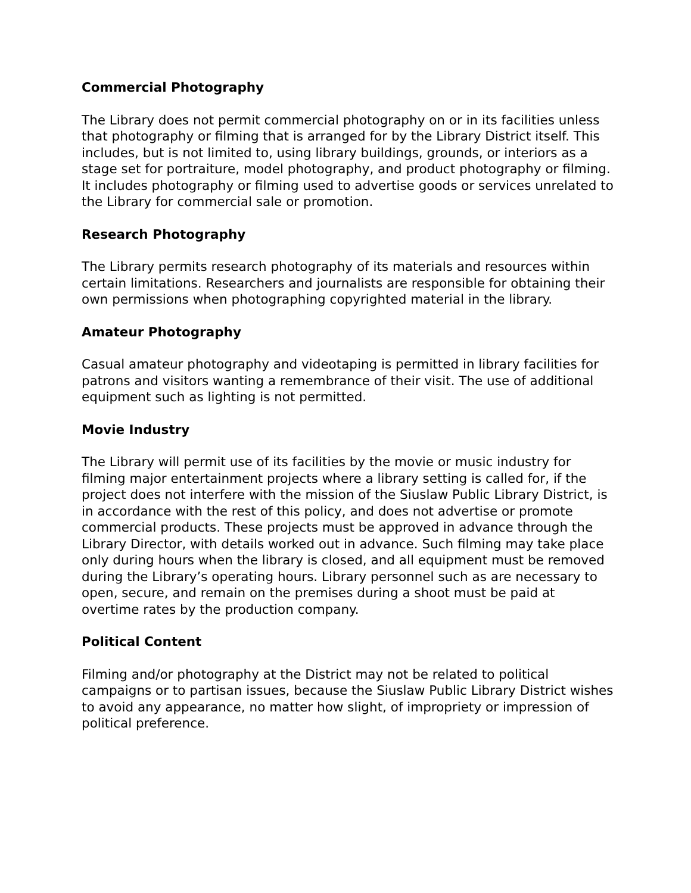Commercial Photography
The Library does not permit commercial photography on or in its facilities unless that photography or filming that is arranged for by the Library District itself. This includes, but is not limited to, using library buildings, grounds, or interiors as a stage set for portraiture, model photography, and product photography or filming. It includes photography or filming used to advertise goods or services unrelated to the Library for commercial sale or promotion.
Research Photography
The Library permits research photography of its materials and resources within certain limitations. Researchers and journalists are responsible for obtaining their own permissions when photographing copyrighted material in the library.
Amateur Photography
Casual amateur photography and videotaping is permitted in library facilities for patrons and visitors wanting a remembrance of their visit. The use of additional equipment such as lighting is not permitted.
Movie Industry
The Library will permit use of its facilities by the movie or music industry for filming major entertainment projects where a library setting is called for, if the project does not interfere with the mission of the Siuslaw Public Library District, is in accordance with the rest of this policy, and does not advertise or promote commercial products. These projects must be approved in advance through the Library Director, with details worked out in advance. Such filming may take place only during hours when the library is closed, and all equipment must be removed during the Library’s operating hours. Library personnel such as are necessary to open, secure, and remain on the premises during a shoot must be paid at overtime rates by the production company.
Political Content
Filming and/or photography at the District may not be related to political campaigns or to partisan issues, because the Siuslaw Public Library District wishes to avoid any appearance, no matter how slight, of impropriety or impression of political preference.